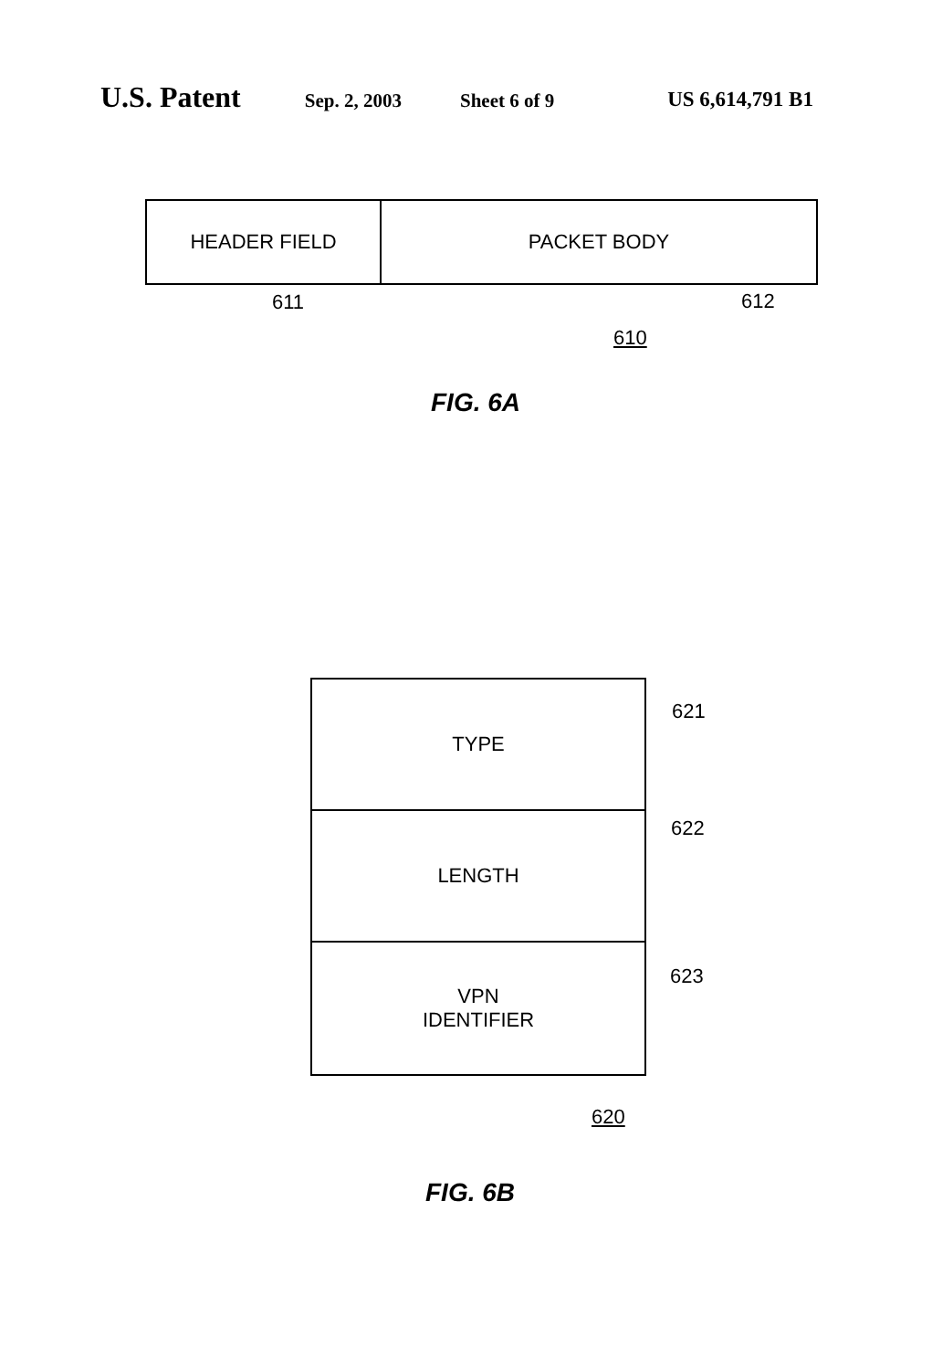U.S. Patent
Sep. 2, 2003 Sheet 6 of 9 US 6,614,791 B1
HEADER FIELD PACKET BODY
611 612
610
FIG. 6A
TYPE
LENGTH
VPN
IDENTIFIER
621
622
623
620
FIG. 6B